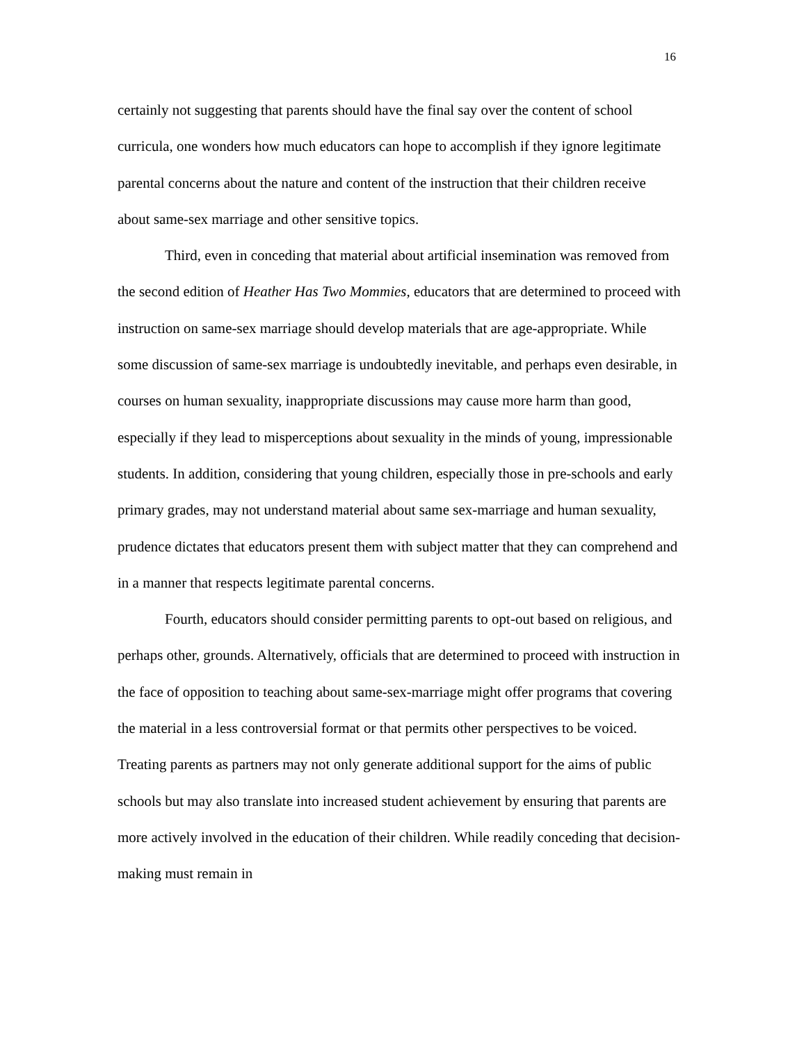16
certainly not suggesting that parents should have the final say over the content of school curricula, one wonders how much educators can hope to accomplish if they ignore legitimate parental concerns about the nature and content of the instruction that their children receive about same-sex marriage and other sensitive topics.
Third, even in conceding that material about artificial insemination was removed from the second edition of Heather Has Two Mommies, educators that are determined to proceed with instruction on same-sex marriage should develop materials that are age-appropriate. While some discussion of same-sex marriage is undoubtedly inevitable, and perhaps even desirable, in courses on human sexuality, inappropriate discussions may cause more harm than good, especially if they lead to misperceptions about sexuality in the minds of young, impressionable students. In addition, considering that young children, especially those in pre-schools and early primary grades, may not understand material about same sex-marriage and human sexuality, prudence dictates that educators present them with subject matter that they can comprehend and in a manner that respects legitimate parental concerns.
Fourth, educators should consider permitting parents to opt-out based on religious, and perhaps other, grounds. Alternatively, officials that are determined to proceed with instruction in the face of opposition to teaching about same-sex-marriage might offer programs that covering the material in a less controversial format or that permits other perspectives to be voiced. Treating parents as partners may not only generate additional support for the aims of public schools but may also translate into increased student achievement by ensuring that parents are more actively involved in the education of their children. While readily conceding that decision-making must remain in